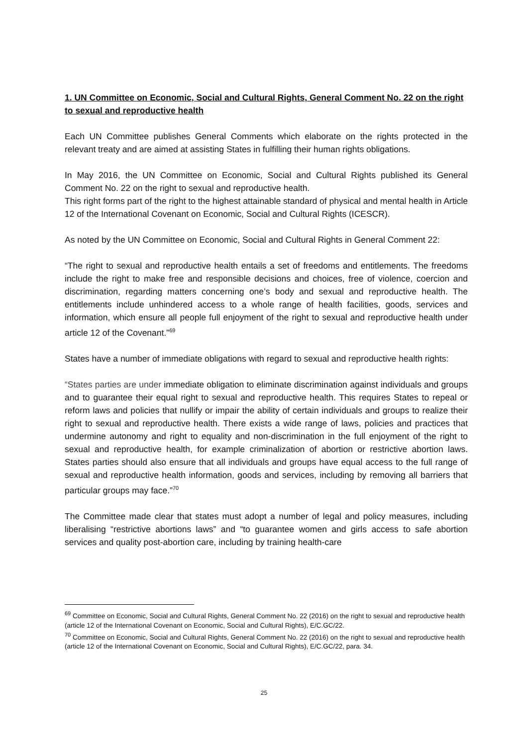1. UN Committee on Economic, Social and Cultural Rights, General Comment No. 22 on the right to sexual and reproductive health
Each UN Committee publishes General Comments which elaborate on the rights protected in the relevant treaty and are aimed at assisting States in fulfilling their human rights obligations.
In May 2016, the UN Committee on Economic, Social and Cultural Rights published its General Comment No. 22 on the right to sexual and reproductive health.
This right forms part of the right to the highest attainable standard of physical and mental health in Article 12 of the International Covenant on Economic, Social and Cultural Rights (ICESCR).
As noted by the UN Committee on Economic, Social and Cultural Rights in General Comment 22:
“The right to sexual and reproductive health entails a set of freedoms and entitlements. The freedoms include the right to make free and responsible decisions and choices, free of violence, coercion and discrimination, regarding matters concerning one’s body and sexual and reproductive health. The entitlements include unhindered access to a whole range of health facilities, goods, services and information, which ensure all people full enjoyment of the right to sexual and reproductive health under article 12 of the Covenant.”<sup>69</sup>
States have a number of immediate obligations with regard to sexual and reproductive health rights:
“States parties are under immediate obligation to eliminate discrimination against individuals and groups and to guarantee their equal right to sexual and reproductive health. This requires States to repeal or reform laws and policies that nullify or impair the ability of certain individuals and groups to realize their right to sexual and reproductive health. There exists a wide range of laws, policies and practices that undermine autonomy and right to equality and non-discrimination in the full enjoyment of the right to sexual and reproductive health, for example criminalization of abortion or restrictive abortion laws. States parties should also ensure that all individuals and groups have equal access to the full range of sexual and reproductive health information, goods and services, including by removing all barriers that particular groups may face.”<sup>70</sup>
The Committee made clear that states must adopt a number of legal and policy measures, including liberalising “restrictive abortions laws” and “to guarantee women and girls access to safe abortion services and quality post-abortion care, including by training health-care
<sup>69</sup> Committee on Economic, Social and Cultural Rights, General Comment No. 22 (2016) on the right to sexual and reproductive health (article 12 of the International Covenant on Economic, Social and Cultural Rights), E/C.GC/22.
<sup>70</sup> Committee on Economic, Social and Cultural Rights, General Comment No. 22 (2016) on the right to sexual and reproductive health (article 12 of the International Covenant on Economic, Social and Cultural Rights), E/C.GC/22, para. 34.
25